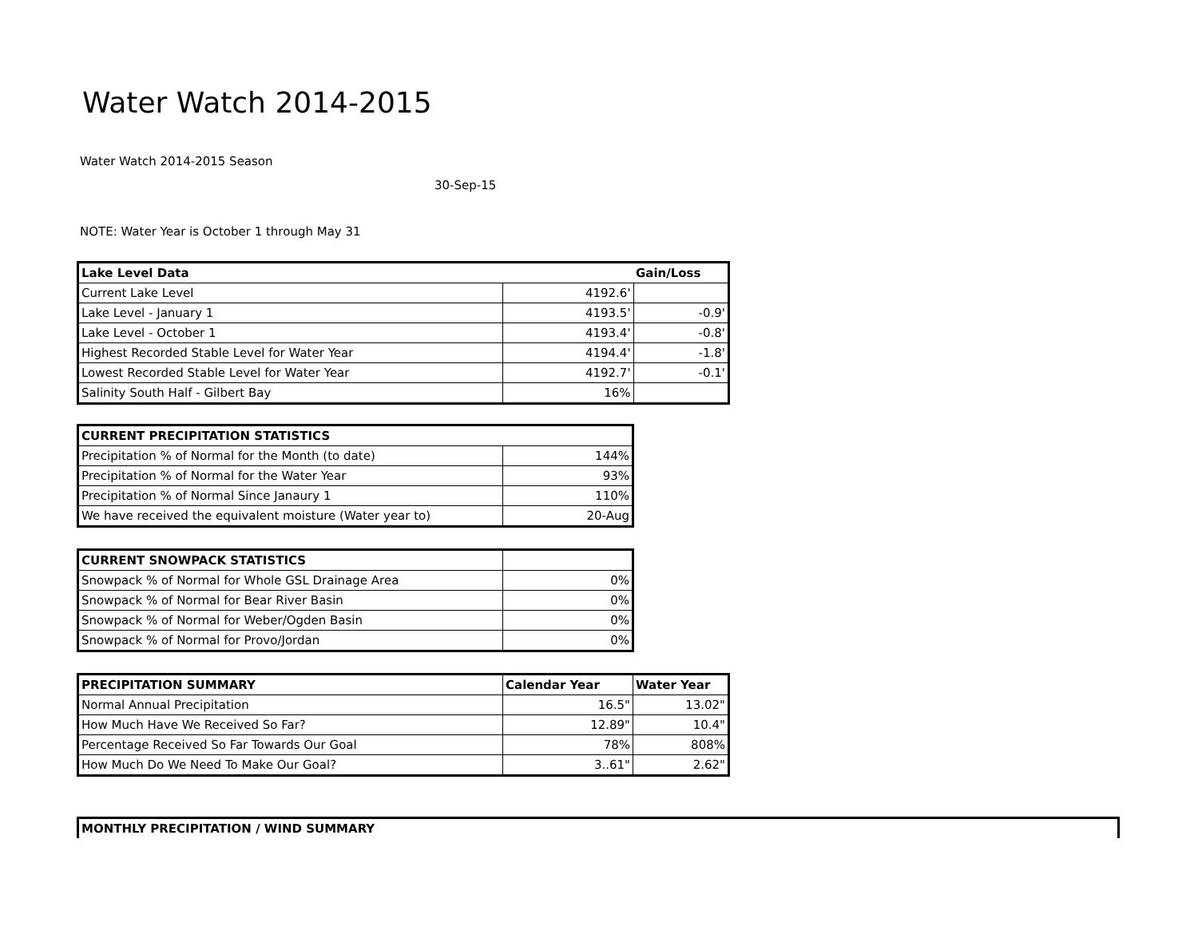Water Watch 2014-2015
Water Watch 2014-2015 Season
30-Sep-15
NOTE: Water Year is October 1 through May 31
| Lake Level Data | | Gain/Loss |
| Current Lake Level | 4192.6' | |
| Lake Level - January 1 | 4193.5' | -0.9' |
| Lake Level - October 1 | 4193.4' | -0.8' |
| Highest Recorded Stable Level for Water Year | 4194.4' | -1.8' |
| Lowest Recorded Stable Level for Water Year | 4192.7' | -0.1' |
| Salinity South Half - Gilbert Bay | 16% | |
| CURRENT PRECIPITATION STATISTICS | |
| Precipitation % of Normal for the Month (to date) | 144% |
| Precipitation % of Normal for the Water Year | 93% |
| Precipitation % of Normal Since Janaury 1 | 110% |
| We have received the equivalent moisture (Water year to) | 20-Aug |
| CURRENT SNOWPACK STATISTICS | |
| Snowpack % of Normal for Whole GSL Drainage Area | 0% |
| Snowpack % of Normal for Bear River Basin | 0% |
| Snowpack % of Normal for Weber/Ogden Basin | 0% |
| Snowpack % of Normal for Provo/Jordan | 0% |
| PRECIPITATION SUMMARY | Calendar Year | Water Year |
| Normal Annual Precipitation | 16.5" | 13.02" |
| How Much Have We Received So Far? | 12.89" | 10.4" |
| Percentage Received So Far Towards Our Goal | 78% | 808% |
| How Much Do We Need To Make Our Goal? | 3..61" | 2.62" |
MONTHLY PRECIPITATION / WIND SUMMARY